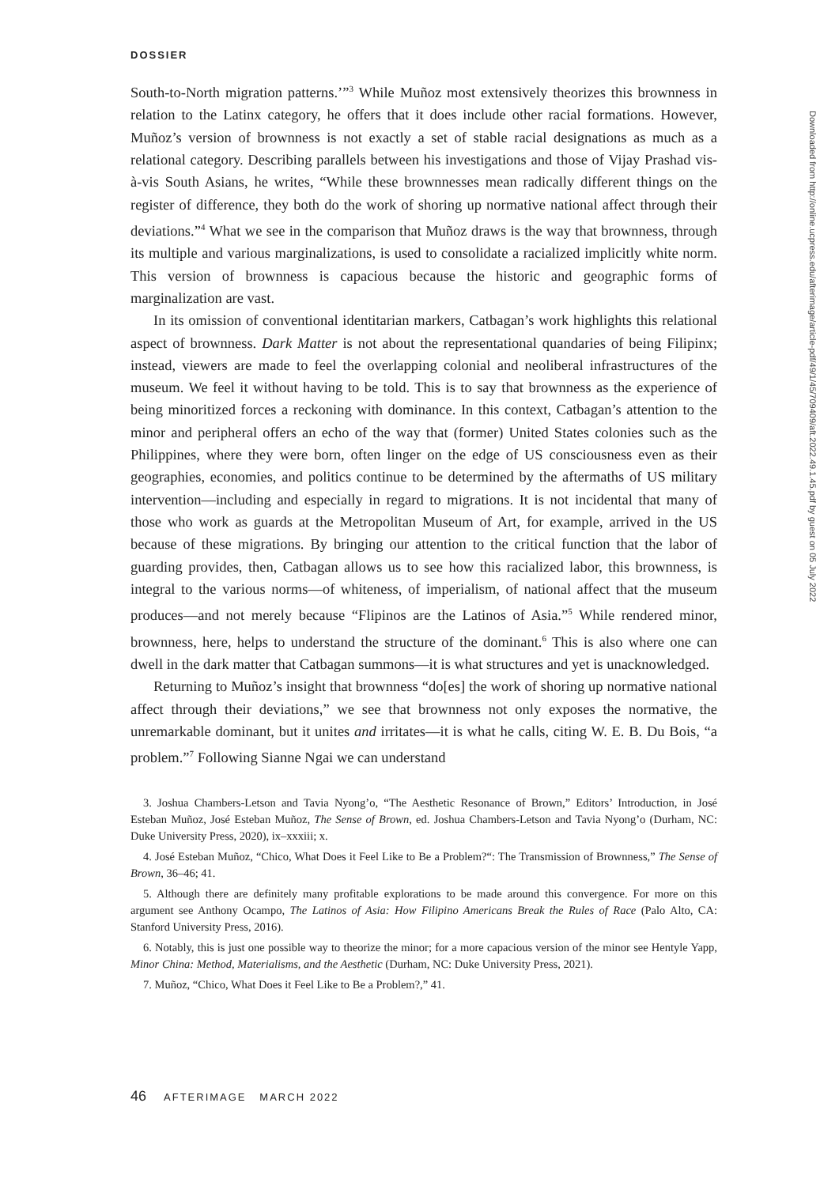DOSSIER
South-to-North migration patterns.’”<sup>3</sup> While Muñoz most extensively theorizes this brownness in relation to the Latinx category, he offers that it does include other racial formations. However, Muñoz’s version of brownness is not exactly a set of stable racial designations as much as a relational category. Describing parallels between his investigations and those of Vijay Prashad vis-à-vis South Asians, he writes, “While these brownnesses mean radically different things on the register of difference, they both do the work of shoring up normative national affect through their deviations.”<sup>4</sup> What we see in the comparison that Muñoz draws is the way that brownness, through its multiple and various marginalizations, is used to consolidate a racialized implicitly white norm. This version of brownness is capacious because the historic and geographic forms of marginalization are vast.
In its omission of conventional identitarian markers, Catbagan’s work highlights this relational aspect of brownness. Dark Matter is not about the representational quandaries of being Filipinx; instead, viewers are made to feel the overlapping colonial and neoliberal infrastructures of the museum. We feel it without having to be told. This is to say that brownness as the experience of being minoritized forces a reckoning with dominance. In this context, Catbagan’s attention to the minor and peripheral offers an echo of the way that (former) United States colonies such as the Philippines, where they were born, often linger on the edge of US consciousness even as their geographies, economies, and politics continue to be determined by the aftermaths of US military intervention—including and especially in regard to migrations. It is not incidental that many of those who work as guards at the Metropolitan Museum of Art, for example, arrived in the US because of these migrations. By bringing our attention to the critical function that the labor of guarding provides, then, Catbagan allows us to see how this racialized labor, this brownness, is integral to the various norms—of whiteness, of imperialism, of national affect that the museum produces—and not merely because “Flipinos are the Latinos of Asia.”<sup>5</sup> While rendered minor, brownness, here, helps to understand the structure of the dominant.<sup>6</sup> This is also where one can dwell in the dark matter that Catbagan summons—it is what structures and yet is unacknowledged.
Returning to Muñoz’s insight that brownness “do[es] the work of shoring up normative national affect through their deviations,” we see that brownness not only exposes the normative, the unremarkable dominant, but it unites and irritates—it is what he calls, citing W. E. B. Du Bois, “a problem.”<sup>7</sup> Following Sianne Ngai we can understand
3. Joshua Chambers-Letson and Tavia Nyong’o, “The Aesthetic Resonance of Brown,” Editors’ Introduction, in José Esteban Muñoz, José Esteban Muñoz, The Sense of Brown, ed. Joshua Chambers-Letson and Tavia Nyong’o (Durham, NC: Duke University Press, 2020), ix–xxxiii; x.
4. José Esteban Muñoz, “Chico, What Does it Feel Like to Be a Problem?“: The Transmission of Brownness,” The Sense of Brown, 36–46; 41.
5. Although there are definitely many profitable explorations to be made around this convergence. For more on this argument see Anthony Ocampo, The Latinos of Asia: How Filipino Americans Break the Rules of Race (Palo Alto, CA: Stanford University Press, 2016).
6. Notably, this is just one possible way to theorize the minor; for a more capacious version of the minor see Hentyle Yapp, Minor China: Method, Materialisms, and the Aesthetic (Durham, NC: Duke University Press, 2021).
7. Muñoz, “Chico, What Does it Feel Like to Be a Problem?,” 41.
46 AFTERIMAGE MARCH 2022
Downloaded from http://online.ucpress.edu/afterimage/article-pdf/49/1/45/709409/aft.2022.49.1.45.pdf by guest on 05 July 2022